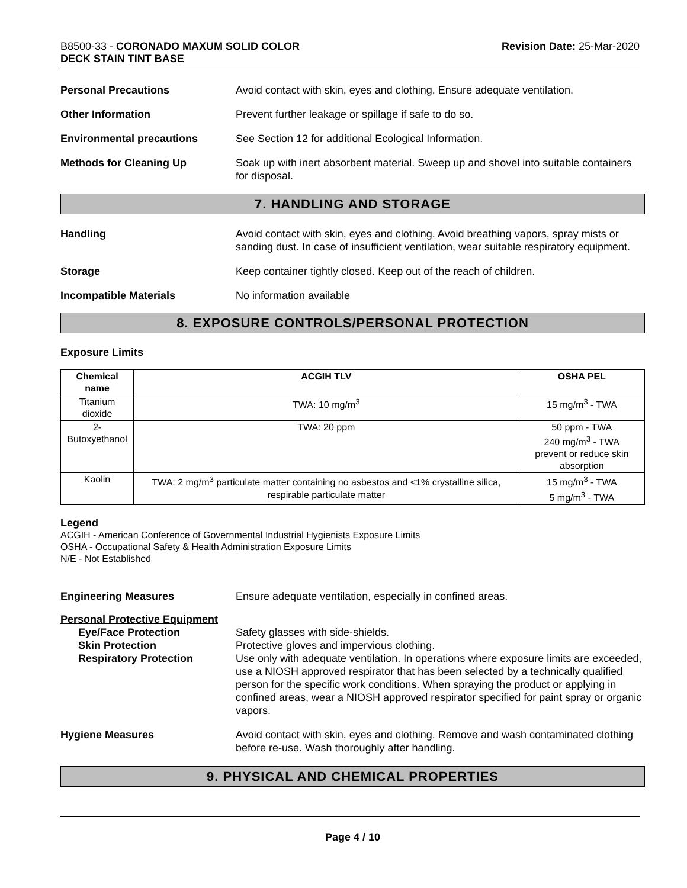B8500-33 - CORONADO MAXUM SOLID COLOR
DECK STAIN TINT BASE
Revision Date: 25-Mar-2020
Personal Precautions Avoid contact with skin, eyes and clothing. Ensure adequate ventilation.
Other Information Prevent further leakage or spillage if safe to do so.
Environmental precautions See Section 12 for additional Ecological Information.
Methods for Cleaning Up Soak up with inert absorbent material. Sweep up and shovel into suitable containers for disposal.
7. HANDLING AND STORAGE
Handling Avoid contact with skin, eyes and clothing. Avoid breathing vapors, spray mists or sanding dust. In case of insufficient ventilation, wear suitable respiratory equipment.
Storage Keep container tightly closed. Keep out of the reach of children.
Incompatible Materials No information available
8. EXPOSURE CONTROLS/PERSONAL PROTECTION
Exposure Limits
| Chemical name | ACGIH TLV | OSHA PEL |
| --- | --- | --- |
| Titanium dioxide | TWA: 10 mg/m<sup>3</sup> | 15 mg/m<sup>3</sup> - TWA |
| 2-Butoxyethanol | TWA: 20 ppm | 50 ppm - TWA 240 mg/m<sup>3</sup> - TWA prevent or reduce skin absorption |
| Kaolin | TWA: 2 mg/m<sup>3</sup> particulate matter containing no asbestos and <1% crystalline silica, respirable particulate matter | 15 mg/m<sup>3</sup> - TWA 5 mg/m<sup>3</sup> - TWA |
Legend
ACGIH - American Conference of Governmental Industrial Hygienists Exposure Limits
OSHA - Occupational Safety & Health Administration Exposure Limits
N/E - Not Established
Engineering Measures Ensure adequate ventilation, especially in confined areas.
Personal Protective Equipment
Eye/Face Protection Safety glasses with side-shields.
Skin Protection Protective gloves and impervious clothing.
Respiratory Protection Use only with adequate ventilation. In operations where exposure limits are exceeded, use a NIOSH approved respirator that has been selected by a technically qualified person for the specific work conditions. When spraying the product or applying in confined areas, wear a NIOSH approved respirator specified for paint spray or organic vapors.
Hygiene Measures Avoid contact with skin, eyes and clothing. Remove and wash contaminated clothing before re-use. Wash thoroughly after handling.
9. PHYSICAL AND CHEMICAL PROPERTIES
Page 4 / 10